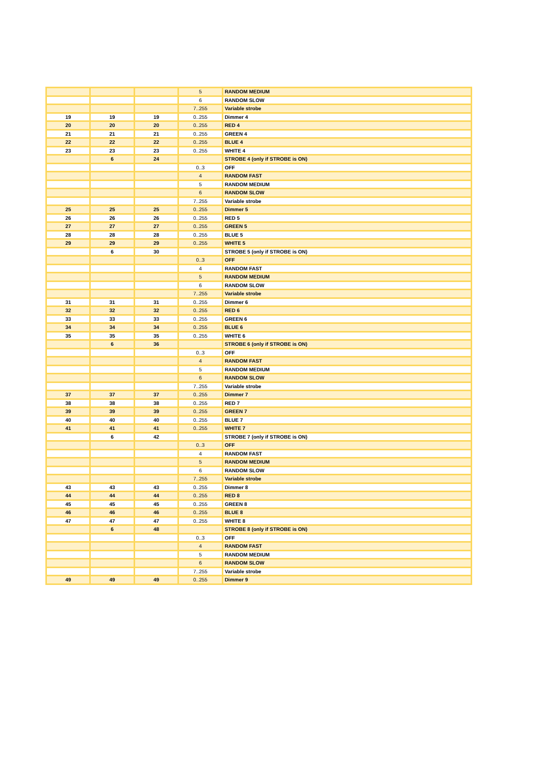| | | | 5 | RANDOM MEDIUM |
| | | | 6 | RANDOM SLOW |
| | | | 7..255 | Variable strobe |
| 19 | 19 | 19 | 0..255 | Dimmer 4 |
| 20 | 20 | 20 | 0..255 | RED 4 |
| 21 | 21 | 21 | 0..255 | GREEN 4 |
| 22 | 22 | 22 | 0..255 | BLUE 4 |
| 23 | 23 | 23 | 0..255 | WHITE 4 |
| | 6 | 24 | | STROBE 4 (only if STROBE is ON) |
| | | | 0..3 | OFF |
| | | | 4 | RANDOM FAST |
| | | | 5 | RANDOM MEDIUM |
| | | | 6 | RANDOM SLOW |
| | | | 7..255 | Variable strobe |
| 25 | 25 | 25 | 0..255 | Dimmer 5 |
| 26 | 26 | 26 | 0..255 | RED 5 |
| 27 | 27 | 27 | 0..255 | GREEN 5 |
| 28 | 28 | 28 | 0..255 | BLUE 5 |
| 29 | 29 | 29 | 0..255 | WHITE 5 |
| | 6 | 30 | | STROBE 5 (only if STROBE is ON) |
| | | | 0..3 | OFF |
| | | | 4 | RANDOM FAST |
| | | | 5 | RANDOM MEDIUM |
| | | | 6 | RANDOM SLOW |
| | | | 7..255 | Variable strobe |
| 31 | 31 | 31 | 0..255 | Dimmer 6 |
| 32 | 32 | 32 | 0..255 | RED 6 |
| 33 | 33 | 33 | 0..255 | GREEN 6 |
| 34 | 34 | 34 | 0..255 | BLUE 6 |
| 35 | 35 | 35 | 0..255 | WHITE 6 |
| | 6 | 36 | | STROBE 6 (only if STROBE is ON) |
| | | | 0..3 | OFF |
| | | | 4 | RANDOM FAST |
| | | | 5 | RANDOM MEDIUM |
| | | | 6 | RANDOM SLOW |
| | | | 7..255 | Variable strobe |
| 37 | 37 | 37 | 0..255 | Dimmer 7 |
| 38 | 38 | 38 | 0..255 | RED 7 |
| 39 | 39 | 39 | 0..255 | GREEN 7 |
| 40 | 40 | 40 | 0..255 | BLUE 7 |
| 41 | 41 | 41 | 0..255 | WHITE 7 |
| | 6 | 42 | | STROBE 7 (only if STROBE is ON) |
| | | | 0..3 | OFF |
| | | | 4 | RANDOM FAST |
| | | | 5 | RANDOM MEDIUM |
| | | | 6 | RANDOM SLOW |
| | | | 7..255 | Variable strobe |
| 43 | 43 | 43 | 0..255 | Dimmer 8 |
| 44 | 44 | 44 | 0..255 | RED 8 |
| 45 | 45 | 45 | 0..255 | GREEN 8 |
| 46 | 46 | 46 | 0..255 | BLUE 8 |
| 47 | 47 | 47 | 0..255 | WHITE 8 |
| | 6 | 48 | | STROBE 8 (only if STROBE is ON) |
| | | | 0..3 | OFF |
| | | | 4 | RANDOM FAST |
| | | | 5 | RANDOM MEDIUM |
| | | | 6 | RANDOM SLOW |
| | | | 7..255 | Variable strobe |
| 49 | 49 | 49 | 0..255 | Dimmer 9 |